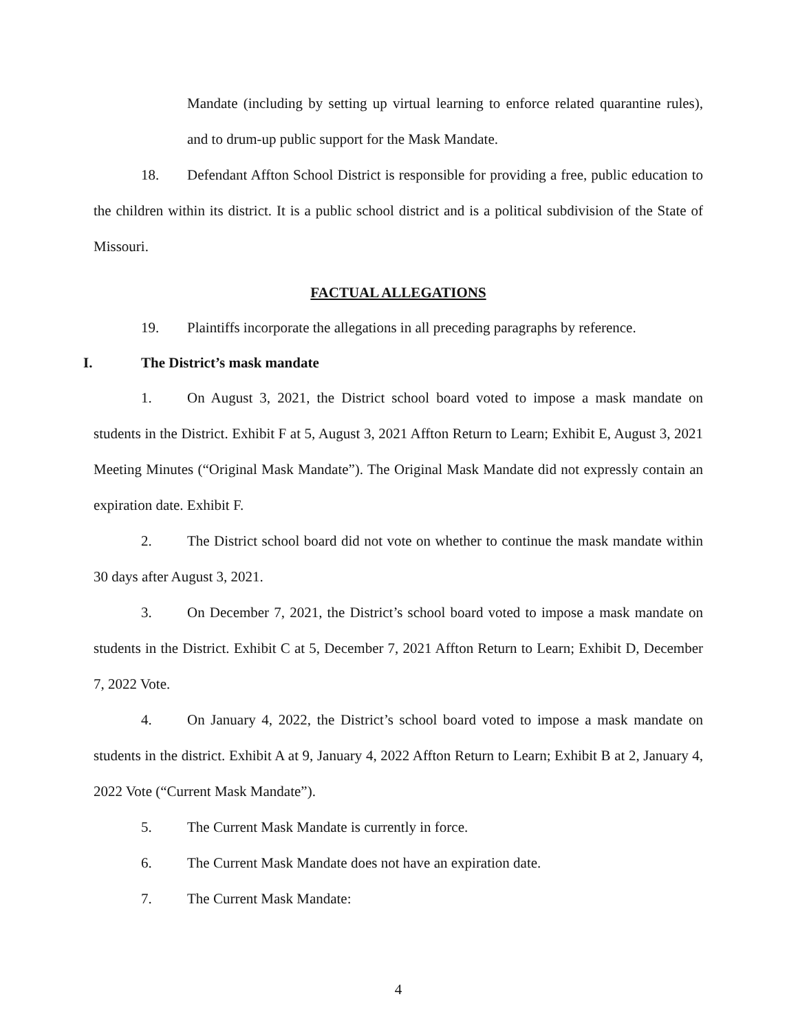Mandate (including by setting up virtual learning to enforce related quarantine rules), and to drum-up public support for the Mask Mandate.
18. Defendant Affton School District is responsible for providing a free, public education to the children within its district. It is a public school district and is a political subdivision of the State of Missouri.
FACTUAL ALLEGATIONS
19. Plaintiffs incorporate the allegations in all preceding paragraphs by reference.
I. The District’s mask mandate
1. On August 3, 2021, the District school board voted to impose a mask mandate on students in the District. Exhibit F at 5, August 3, 2021 Affton Return to Learn; Exhibit E, August 3, 2021 Meeting Minutes (“Original Mask Mandate”). The Original Mask Mandate did not expressly contain an expiration date. Exhibit F.
2. The District school board did not vote on whether to continue the mask mandate within 30 days after August 3, 2021.
3. On December 7, 2021, the District’s school board voted to impose a mask mandate on students in the District. Exhibit C at 5, December 7, 2021 Affton Return to Learn; Exhibit D, December 7, 2022 Vote.
4. On January 4, 2022, the District’s school board voted to impose a mask mandate on students in the district. Exhibit A at 9, January 4, 2022 Affton Return to Learn; Exhibit B at 2, January 4, 2022 Vote (“Current Mask Mandate”).
5. The Current Mask Mandate is currently in force.
6. The Current Mask Mandate does not have an expiration date.
7. The Current Mask Mandate:
4